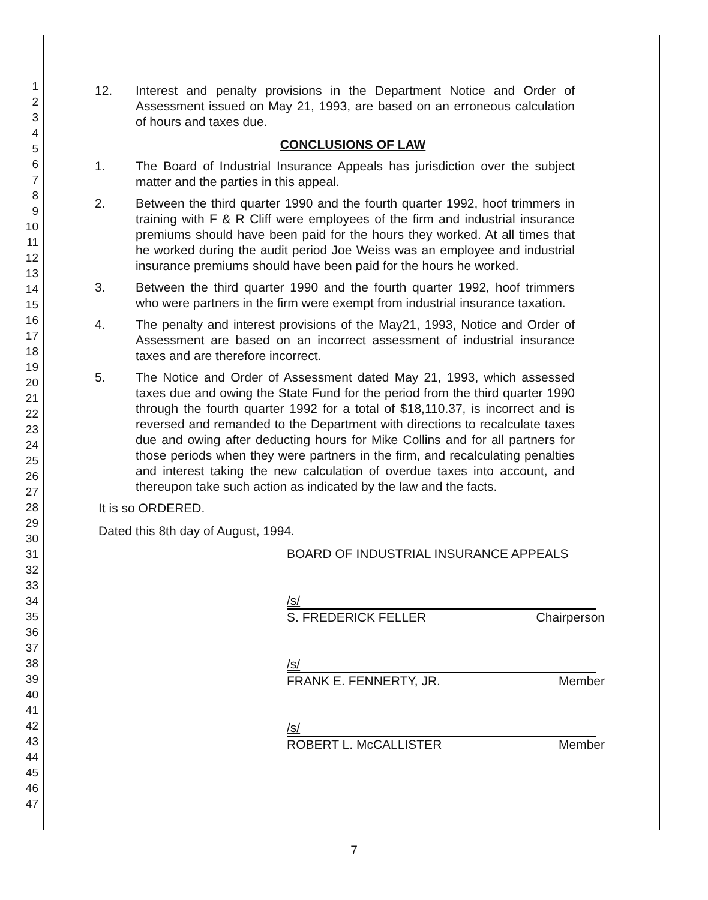1
2
3
4
5
6
7
8
9
10
11
12
13
14
15
16
17
18
19
20
21
22
23
24
25
26
27
28
29
30
31
32
33
34
35
36
37
38
39
40
41
42
43
44
45
46
47
12. Interest and penalty provisions in the Department Notice and Order of Assessment issued on May 21, 1993, are based on an erroneous calculation of hours and taxes due.
CONCLUSIONS OF LAW
1. The Board of Industrial Insurance Appeals has jurisdiction over the subject matter and the parties in this appeal.
2. Between the third quarter 1990 and the fourth quarter 1992, hoof trimmers in training with F & R Cliff were employees of the firm and industrial insurance premiums should have been paid for the hours they worked. At all times that he worked during the audit period Joe Weiss was an employee and industrial insurance premiums should have been paid for the hours he worked.
3. Between the third quarter 1990 and the fourth quarter 1992, hoof trimmers who were partners in the firm were exempt from industrial insurance taxation.
4. The penalty and interest provisions of the May21, 1993, Notice and Order of Assessment are based on an incorrect assessment of industrial insurance taxes and are therefore incorrect.
5. The Notice and Order of Assessment dated May 21, 1993, which assessed taxes due and owing the State Fund for the period from the third quarter 1990 through the fourth quarter 1992 for a total of $18,110.37, is incorrect and is reversed and remanded to the Department with directions to recalculate taxes due and owing after deducting hours for Mike Collins and for all partners for those periods when they were partners in the firm, and recalculating penalties and interest taking the new calculation of overdue taxes into account, and thereupon take such action as indicated by the law and the facts.
It is so ORDERED.
Dated this 8th day of August, 1994.
BOARD OF INDUSTRIAL INSURANCE APPEALS
/s/
S. FREDERICK FELLER Chairperson
/s/
FRANK E. FENNERTY, JR. Member
/s/
ROBERT L. McCALLISTER Member
7